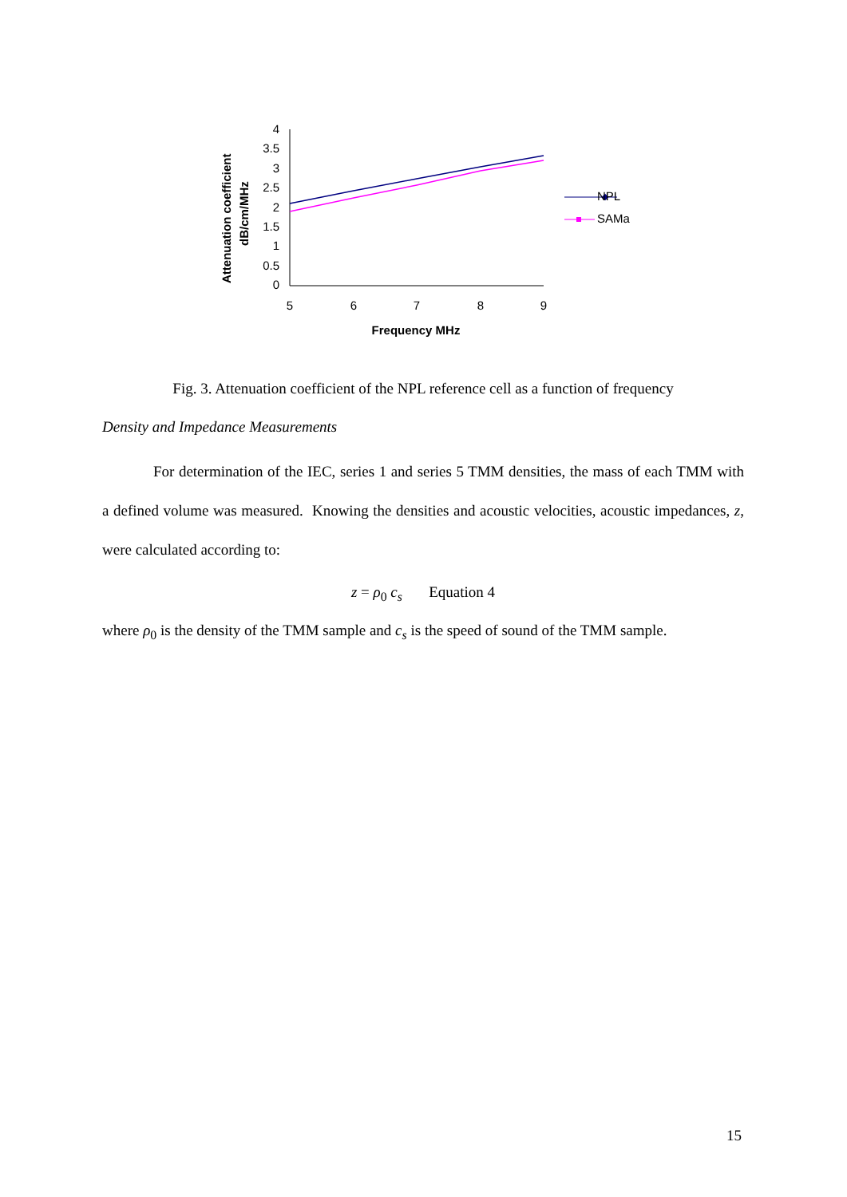Attenuation coefficient
dB/cm/MHz
4
3.5
3
2.5
2
1.5
1
0.5
0
5
6
7
8
9
Frequency MHz
NPL
SAMa
Fig. 3. Attenuation coefficient of the NPL reference cell as a function of frequency
Density and Impedance Measurements
For determination of the IEC, series 1 and series 5 TMM densities, the mass of each TMM with a defined volume was measured. Knowing the densities and acoustic velocities, acoustic impedances, z, were calculated according to:
z = ρ<sub>0</sub> c<sub>s</sub> Equation 4
where ρ<sub>0</sub> is the density of the TMM sample and c<sub>s</sub> is the speed of sound of the TMM sample.
15